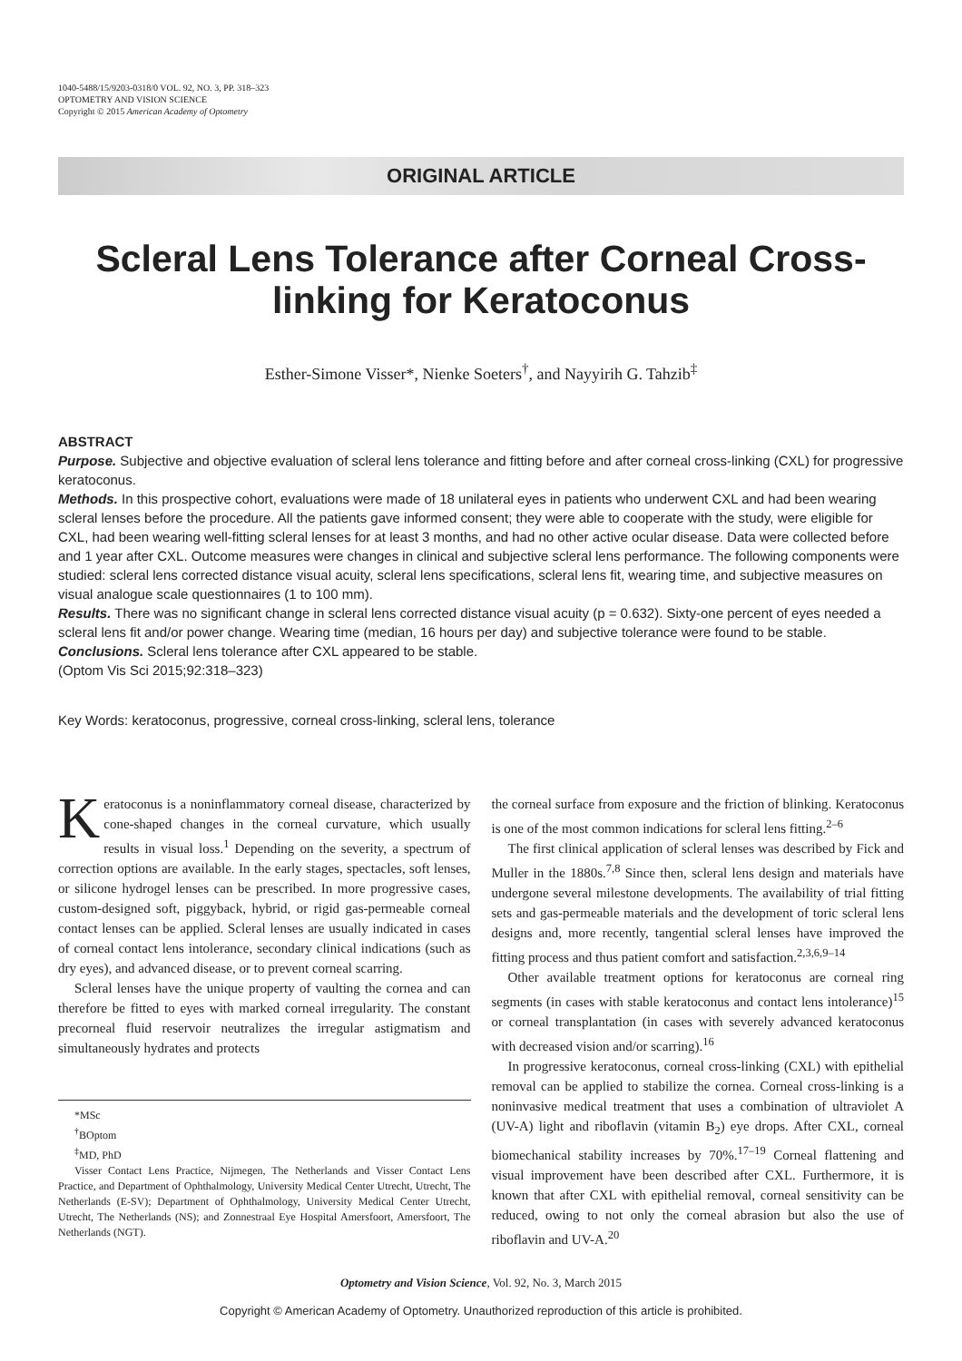1040-5488/15/9203-0318/0 VOL. 92, NO. 3, PP. 318–323
OPTOMETRY AND VISION SCIENCE
Copyright © 2015 American Academy of Optometry
ORIGINAL ARTICLE
Scleral Lens Tolerance after Corneal Cross-linking for Keratoconus
Esther-Simone Visser*, Nienke Soeters<sup>†</sup>, and Nayyirih G. Tahzib<sup>‡</sup>
ABSTRACT
Purpose. Subjective and objective evaluation of scleral lens tolerance and fitting before and after corneal cross-linking (CXL) for progressive keratoconus.
Methods. In this prospective cohort, evaluations were made of 18 unilateral eyes in patients who underwent CXL and had been wearing scleral lenses before the procedure. All the patients gave informed consent; they were able to cooperate with the study, were eligible for CXL, had been wearing well-fitting scleral lenses for at least 3 months, and had no other active ocular disease. Data were collected before and 1 year after CXL. Outcome measures were changes in clinical and subjective scleral lens performance. The following components were studied: scleral lens corrected distance visual acuity, scleral lens specifications, scleral lens fit, wearing time, and subjective measures on visual analogue scale questionnaires (1 to 100 mm).
Results. There was no significant change in scleral lens corrected distance visual acuity (p = 0.632). Sixty-one percent of eyes needed a scleral lens fit and/or power change. Wearing time (median, 16 hours per day) and subjective tolerance were found to be stable.
Conclusions. Scleral lens tolerance after CXL appeared to be stable.
(Optom Vis Sci 2015;92:318–323)
Key Words: keratoconus, progressive, corneal cross-linking, scleral lens, tolerance
Keratoconus is a noninflammatory corneal disease, characterized by cone-shaped changes in the corneal curvature, which usually results in visual loss.<sup>1</sup> Depending on the severity, a spectrum of correction options are available. In the early stages, spectacles, soft lenses, or silicone hydrogel lenses can be prescribed. In more progressive cases, custom-designed soft, piggyback, hybrid, or rigid gas-permeable corneal contact lenses can be applied. Scleral lenses are usually indicated in cases of corneal contact lens intolerance, secondary clinical indications (such as dry eyes), and advanced disease, or to prevent corneal scarring.
Scleral lenses have the unique property of vaulting the cornea and can therefore be fitted to eyes with marked corneal irregularity. The constant precorneal fluid reservoir neutralizes the irregular astigmatism and simultaneously hydrates and protects
*MSc
<sup>†</sup> BOptom
<sup>‡</sup> MD, PhD
Visser Contact Lens Practice, Nijmegen, The Netherlands and Visser Contact Lens Practice, and Department of Ophthalmology, University Medical Center Utrecht, Utrecht, The Netherlands (E-SV); Department of Ophthalmology, University Medical Center Utrecht, Utrecht, The Netherlands (NS); and Zonnestraal Eye Hospital Amersfoort, Amersfoort, The Netherlands (NGT).
the corneal surface from exposure and the friction of blinking. Keratoconus is one of the most common indications for scleral lens fitting.<sup>2–6</sup>
The first clinical application of scleral lenses was described by Fick and Muller in the 1880s.<sup>7,8</sup> Since then, scleral lens design and materials have undergone several milestone developments. The availability of trial fitting sets and gas-permeable materials and the development of toric scleral lens designs and, more recently, tangential scleral lenses have improved the fitting process and thus patient comfort and satisfaction.<sup>2,3,6,9–14</sup>
Other available treatment options for keratoconus are corneal ring segments (in cases with stable keratoconus and contact lens intolerance)<sup>15</sup> or corneal transplantation (in cases with severely advanced keratoconus with decreased vision and/or scarring).<sup>16</sup>
In progressive keratoconus, corneal cross-linking (CXL) with epithelial removal can be applied to stabilize the cornea. Corneal cross-linking is a noninvasive medical treatment that uses a combination of ultraviolet A (UV-A) light and riboflavin (vitamin B<sub>2</sub>) eye drops. After CXL, corneal biomechanical stability increases by 70%.<sup>17–19</sup> Corneal flattening and visual improvement have been described after CXL. Furthermore, it is known that after CXL with epithelial removal, corneal sensitivity can be reduced, owing to not only the corneal abrasion but also the use of riboflavin and UV-A.<sup>20</sup>
Optometry and Vision Science, Vol. 92, No. 3, March 2015
Copyright © American Academy of Optometry. Unauthorized reproduction of this article is prohibited.